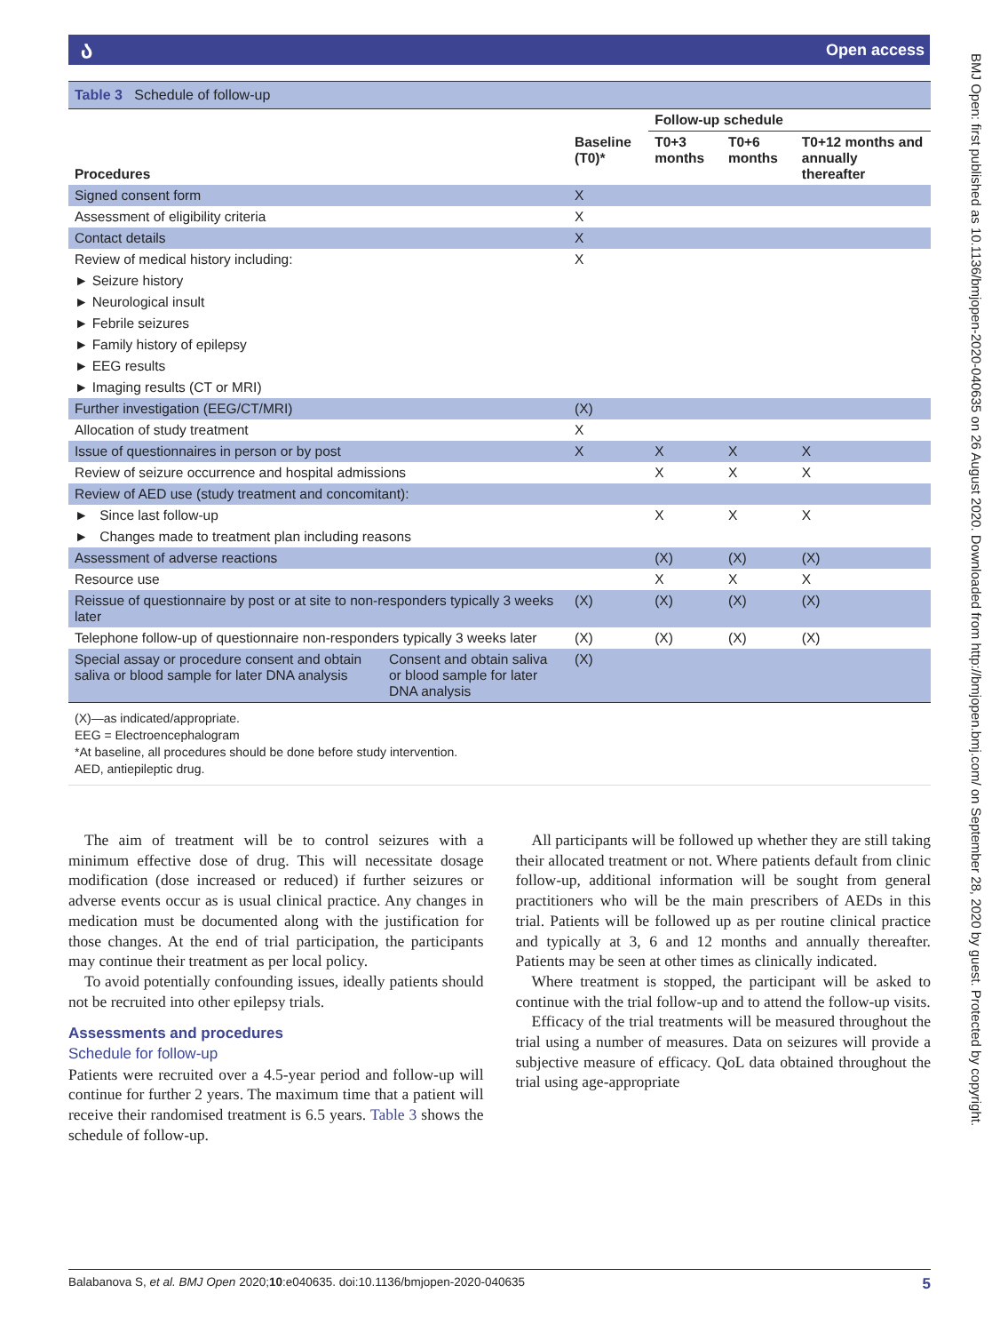ა Open access
BMJ Open: first published as 10.1136/bmjopen-2020-040635 on 26 August 2020. Downloaded from http://bmjopen.bmj.com/ on September 28, 2020 by guest. Protected by copyright.
Table 3 Schedule of follow-up
| | | | Follow-up schedule | | |
| --- | --- | --- | --- | --- | --- |
| Procedures | | Baseline (T0)* | T0+3 months | T0+6 months | T0+12 months and annually thereafter |
| Signed consent form | | X | | | |
| Assessment of eligibility criteria | | X | | | |
| Contact details | | X | | | |
| Review of medical history including: | | X | | | |
| ► Seizure history | | | | | |
| ► Neurological insult | | | | | |
| ► Febrile seizures | | | | | |
| ► Family history of epilepsy | | | | | |
| ► EEG results | | | | | |
| ► Imaging results (CT or MRI) | | | | | |
| Further investigation (EEG/CT/MRI) | | (X) | | | |
| Allocation of study treatment | | X | | | |
| Issue of questionnaires in person or by post | | X | X | X | X |
| Review of seizure occurrence and hospital admissions | | | X | X | X |
| Review of AED use (study treatment and concomitant): | | | | | |
| ► Since last follow-up | | | X | X | X |
| ► Changes made to treatment plan including reasons | | | | | |
| Assessment of adverse reactions | | | (X) | (X) | (X) |
| Resource use | | | X | X | X |
| Reissue of questionnaire by post or at site to non-responders typically 3 weeks later | | (X) | (X) | (X) | (X) |
| Telephone follow-up of questionnaire non-responders typically 3 weeks later | | (X) | (X) | (X) | (X) |
| Special assay or procedure consent and obtain saliva or blood sample for later DNA analysis | Consent and obtain saliva or blood sample for later DNA analysis | (X) | | | |
(X)—as indicated/appropriate.
EEG = Electroencephalogram
*At baseline, all procedures should be done before study intervention.
AED, antiepileptic drug.
The aim of treatment will be to control seizures with a minimum effective dose of drug. This will necessitate dosage modification (dose increased or reduced) if further seizures or adverse events occur as is usual clinical practice. Any changes in medication must be documented along with the justification for those changes. At the end of trial participation, the participants may continue their treatment as per local policy.
To avoid potentially confounding issues, ideally patients should not be recruited into other epilepsy trials.
Assessments and procedures
Schedule for follow-up
Patients were recruited over a 4.5-year period and follow-up will continue for further 2 years. The maximum time that a patient will receive their randomised treatment is 6.5 years. Table 3 shows the schedule of follow-up.
All participants will be followed up whether they are still taking their allocated treatment or not. Where patients default from clinic follow-up, additional information will be sought from general practitioners who will be the main prescribers of AEDs in this trial. Patients will be followed up as per routine clinical practice and typically at 3, 6 and 12 months and annually thereafter. Patients may be seen at other times as clinically indicated.
Where treatment is stopped, the participant will be asked to continue with the trial follow-up and to attend the follow-up visits.
Efficacy of the trial treatments will be measured throughout the trial using a number of measures. Data on seizures will provide a subjective measure of efficacy. QoL data obtained throughout the trial using age-appropriate
Balabanova S, et al. BMJ Open 2020;10:e040635. doi:10.1136/bmjopen-2020-040635 5